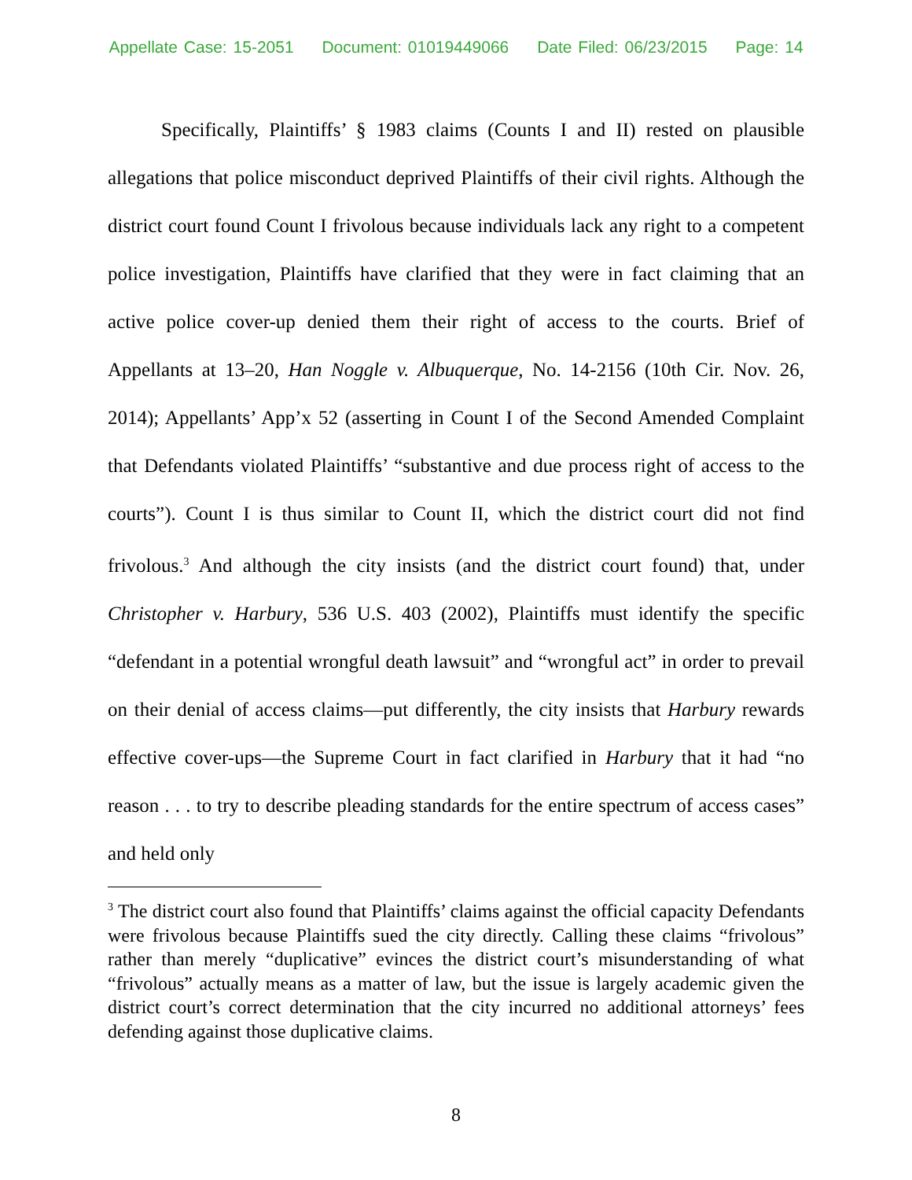Appellate Case: 15-2051 Document: 01019449066 Date Filed: 06/23/2015 Page: 14
Specifically, Plaintiffs’ § 1983 claims (Counts I and II) rested on plausible allegations that police misconduct deprived Plaintiffs of their civil rights. Although the district court found Count I frivolous because individuals lack any right to a competent police investigation, Plaintiffs have clarified that they were in fact claiming that an active police cover-up denied them their right of access to the courts. Brief of Appellants at 13–20, Han Noggle v. Albuquerque, No. 14-2156 (10th Cir. Nov. 26, 2014); Appellants’ App’x 52 (asserting in Count I of the Second Amended Complaint that Defendants violated Plaintiffs’ “substantive and due process right of access to the courts”). Count I is thus similar to Count II, which the district court did not find frivolous.<sup>3</sup> And although the city insists (and the district court found) that, under Christopher v. Harbury, 536 U.S. 403 (2002), Plaintiffs must identify the specific “defendant in a potential wrongful death lawsuit” and “wrongful act” in order to prevail on their denial of access claims—put differently, the city insists that Harbury rewards effective cover-ups—the Supreme Court in fact clarified in Harbury that it had “no reason . . . to try to describe pleading standards for the entire spectrum of access cases” and held only
<sup>3</sup> The district court also found that Plaintiffs’ claims against the official capacity Defendants were frivolous because Plaintiffs sued the city directly. Calling these claims “frivolous” rather than merely “duplicative” evinces the district court’s misunderstanding of what “frivolous” actually means as a matter of law, but the issue is largely academic given the district court’s correct determination that the city incurred no additional attorneys’ fees defending against those duplicative claims.
8